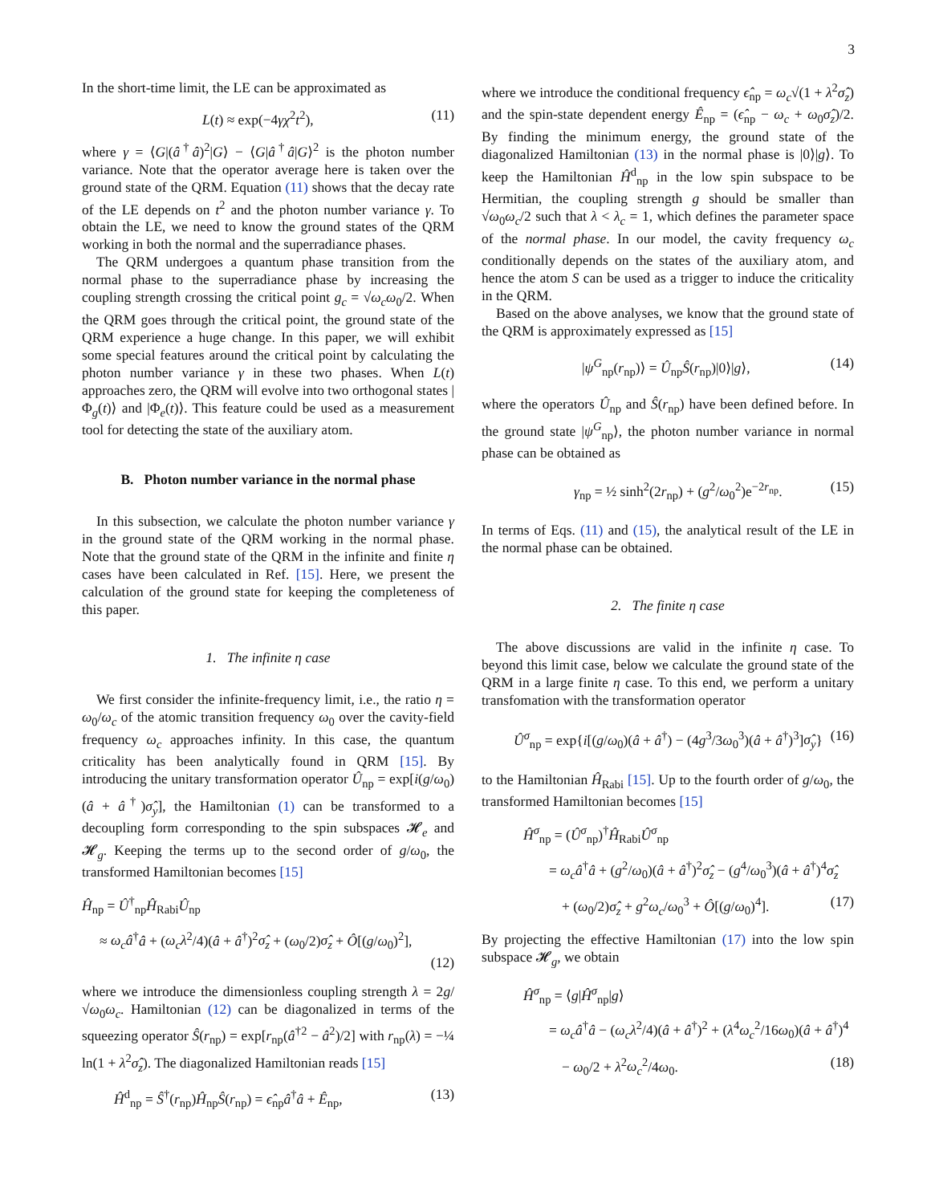3
In the short-time limit, the LE can be approximated as
L(t) ≈ exp(−4γχ<sup>2</sup>t<sup>2</sup>), (11)
where γ = ⟨G|(â<sup>†</sup>â)<sup>2</sup>|G⟩ − ⟨G|â<sup>†</sup>â|G⟩<sup>2</sup> is the photon number variance. Note that the operator average here is taken over the ground state of the QRM. Equation (11) shows that the decay rate of the LE depends on t<sup>2</sup> and the photon number variance γ. To obtain the LE, we need to know the ground states of the QRM working in both the normal and the superradiance phases.
The QRM undergoes a quantum phase transition from the normal phase to the superradiance phase by increasing the coupling strength crossing the critical point g<sub>c</sub> = √ω<sub>c</sub>ω<sub>0</sub>/2. When the QRM goes through the critical point, the ground state of the QRM experience a huge change. In this paper, we will exhibit some special features around the critical point by calculating the photon number variance γ in these two phases. When L(t) approaches zero, the QRM will evolve into two orthogonal states |Φ<sub>g</sub>(t)⟩ and |Φ<sub>e</sub>(t)⟩. This feature could be used as a measurement tool for detecting the state of the auxiliary atom.
B. Photon number variance in the normal phase
In this subsection, we calculate the photon number variance γ in the ground state of the QRM working in the normal phase. Note that the ground state of the QRM in the infinite and finite η cases have been calculated in Ref. [15]. Here, we present the calculation of the ground state for keeping the completeness of this paper.
1. The infinite η case
We first consider the infinite-frequency limit, i.e., the ratio η = ω<sub>0</sub>/ω<sub>c</sub> of the atomic transition frequency ω<sub>0</sub> over the cavity-field frequency ω<sub>c</sub> approaches infinity. In this case, the quantum criticality has been analytically found in QRM [15]. By introducing the unitary transformation operator Û<sub>np</sub> = exp[i(g/ω<sub>0</sub>)(â + â<sup>†</sup>)σ̂<sub>y</sub>], the Hamiltonian (1) can be transformed to a decoupling form corresponding to the spin subspaces 𝓗<sub>e</sub> and 𝓗<sub>g</sub>. Keeping the terms up to the second order of g/ω<sub>0</sub>, the transformed Hamiltonian becomes [15]
Ĥ<sub>np</sub> = Û<sup>†</sup><sub>np</sub>Ĥ<sub>Rabi</sub>Û<sub>np</sub>
≈ ω<sub>c</sub>â<sup>†</sup>â + (ω<sub>c</sub>λ<sup>2</sup>/4)(â + â<sup>†</sup>)<sup>2</sup>σ̂<sub>z</sub> + (ω<sub>0</sub>/2)σ̂<sub>z</sub> + Ô[(g/ω<sub>0</sub>)<sup>2</sup>],
(12)
where we introduce the dimensionless coupling strength λ = 2g/√ω<sub>0</sub>ω<sub>c</sub>. Hamiltonian (12) can be diagonalized in terms of the squeezing operator Ŝ(r<sub>np</sub>) = exp[r<sub>np</sub>(â<sup>†2</sup> − â<sup>2</sup>)/2] with r<sub>np</sub>(λ) = −¼ ln(1 + λ<sup>2</sup>σ̂<sub>z</sub>). The diagonalized Hamiltonian reads [15]
Ĥ<sup>d</sup><sub>np</sub> = Ŝ<sup>†</sup>(r<sub>np</sub>)Ĥ<sub>np</sub>Ŝ(r<sub>np</sub>) = ϵ̂<sub>np</sub>â<sup>†</sup>â + Ê<sub>np</sub>, (13)
where we introduce the conditional frequency ϵ̂<sub>np</sub> = ω<sub>c</sub>√(1 + λ<sup>2</sup>σ̂<sub>z</sub>) and the spin-state dependent energy Ê<sub>np</sub> = (ϵ̂<sub>np</sub> − ω<sub>c</sub> + ω<sub>0</sub>σ̂<sub>z</sub>)/2. By finding the minimum energy, the ground state of the diagonalized Hamiltonian (13) in the normal phase is |0⟩|g⟩. To keep the Hamiltonian Ĥ<sup>d</sup><sub>np</sub> in the low spin subspace to be Hermitian, the coupling strength g should be smaller than √ω<sub>0</sub>ω<sub>c</sub>/2 such that λ < λ<sub>c</sub> = 1, which defines the parameter space of the normal phase. In our model, the cavity frequency ω<sub>c</sub> conditionally depends on the states of the auxiliary atom, and hence the atom S can be used as a trigger to induce the criticality in the QRM.
Based on the above analyses, we know that the ground state of the QRM is approximately expressed as [15]
|ψ<sup>G</sup><sub>np</sub>(r<sub>np</sub>)⟩ = Û<sub>np</sub>Ŝ(r<sub>np</sub>)|0⟩|g⟩, (14)
where the operators Û<sub>np</sub> and Ŝ(r<sub>np</sub>) have been defined before. In the ground state |ψ<sup>G</sup><sub>np</sub>⟩, the photon number variance in normal phase can be obtained as
γ<sub>np</sub> = ½ sinh<sup>2</sup>(2r<sub>np</sub>) + (g<sup>2</sup>/ω<sub>0</sub><sup>2</sup>)e<sup>−2r<sub>np</sub></sup>. (15)
In terms of Eqs. (11) and (15), the analytical result of the LE in the normal phase can be obtained.
2. The finite η case
The above discussions are valid in the infinite η case. To beyond this limit case, below we calculate the ground state of the QRM in a large finite η case. To this end, we perform a unitary transfomation with the transformation operator
Û<sup>σ</sup><sub>np</sub> = exp{i[(g/ω<sub>0</sub>)(â + â<sup>†</sup>) − (4g<sup>3</sup>/3ω<sub>0</sub><sup>3</sup>)(â + â<sup>†</sup>)<sup>3</sup>]σ̂<sub>y</sub>} (16)
to the Hamiltonian Ĥ<sub>Rabi</sub> [15]. Up to the fourth order of g/ω<sub>0</sub>, the transformed Hamiltonian becomes [15]
Ĥ<sup>σ</sup><sub>np</sub> = (Û<sup>σ</sup><sub>np</sub>)<sup>†</sup>Ĥ<sub>Rabi</sub>Û<sup>σ</sup><sub>np</sub>
= ω<sub>c</sub>â<sup>†</sup>â + (g<sup>2</sup>/ω<sub>0</sub>)(â + â<sup>†</sup>)<sup>2</sup>σ̂<sub>z</sub> − (g<sup>4</sup>/ω<sub>0</sub><sup>3</sup>)(â + â<sup>†</sup>)<sup>4</sup>σ̂<sub>z</sub>
+ (ω<sub>0</sub>/2)σ̂<sub>z</sub> + g<sup>2</sup>ω<sub>c</sub>/ω<sub>0</sub><sup>3</sup> + Ô[(g/ω<sub>0</sub>)<sup>4</sup>]. (17)
By projecting the effective Hamiltonian (17) into the low spin subspace 𝓗<sub>g</sub>, we obtain
Ĥ<sup>σ</sup><sub>np</sub> = ⟨g|Ĥ<sup>σ</sup><sub>np</sub>|g⟩
= ω<sub>c</sub>â<sup>†</sup>â − (ω<sub>c</sub>λ<sup>2</sup>/4)(â + â<sup>†</sup>)<sup>2</sup> + (λ<sup>4</sup>ω<sub>c</sub><sup>2</sup>/16ω<sub>0</sub>)(â + â<sup>†</sup>)<sup>4</sup>
− ω<sub>0</sub>/2 + λ<sup>2</sup>ω<sub>c</sub><sup>2</sup>/4ω<sub>0</sub>. (18)